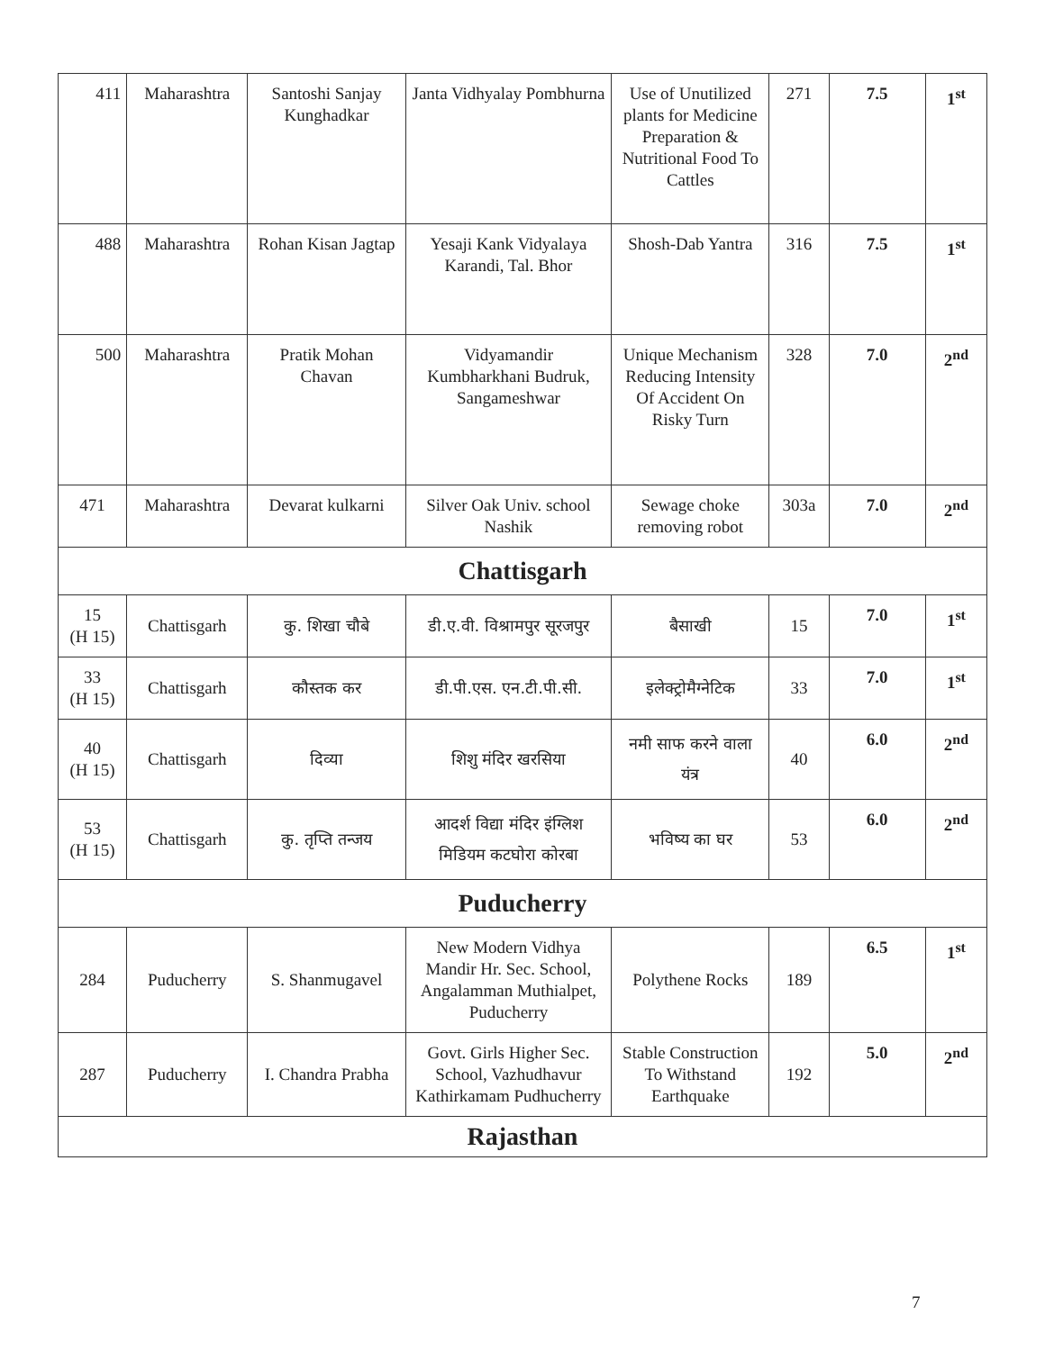| 411 | Maharashtra | Santoshi Sanjay Kunghadkar | Janta Vidhyalay Pombhurna | Use of Unutilized plants for Medicine Preparation & Nutritional Food To Cattles | 271 | 7.5 | 1<sup>st</sup> |
| 488 | Maharashtra | Rohan Kisan Jagtap | Yesaji Kank Vidyalaya Karandi, Tal. Bhor | Shosh-Dab Yantra | 316 | 7.5 | 1<sup>st</sup> |
| 500 | Maharashtra | Pratik Mohan Chavan | Vidyamandir Kumbharkhani Budruk, Sangameshwar | Unique Mechanism Reducing Intensity Of Accident On Risky Turn | 328 | 7.0 | 2<sup>nd</sup> |
| 471 | Maharashtra | Devarat kulkarni | Silver Oak Univ. school Nashik | Sewage choke removing robot | 303a | 7.0 | 2<sup>nd</sup> |
| Chattisgarh | | | | | | | |
| 15 (H 15) | Chattisgarh | कु. शिखा चौबे | डी.ए.वी. विश्रामपुर सूरजपुर | बैसाखी | 15 | 7.0 | 1<sup>st</sup> |
| 33 (H 15) | Chattisgarh | कौस्तक कर | डी.पी.एस. एन.टी.पी.सी. | इलेक्ट्रोमैग्नेटिक | 33 | 7.0 | 1<sup>st</sup> |
| 40 (H 15) | Chattisgarh | दिव्या | शिशु मंदिर खरसिया | नमी साफ करने वाला यंत्र | 40 | 6.0 | 2<sup>nd</sup> |
| 53 (H 15) | Chattisgarh | कु. तृप्ति तन्जय | आदर्श विद्या मंदिर इंग्लिश मिडियम कटघोरा कोरबा | भविष्य का घर | 53 | 6.0 | 2<sup>nd</sup> |
| Puducherry | | | | | | | |
| 284 | Puducherry | S. Shanmugavel | New Modern Vidhya Mandir Hr. Sec. School, Angalamman Muthialpet, Puducherry | Polythene Rocks | 189 | 6.5 | 1<sup>st</sup> |
| 287 | Puducherry | I. Chandra Prabha | Govt. Girls Higher Sec. School, Vazhudhavur Kathirkamam Pudhucherry | Stable Construction To Withstand Earthquake | 192 | 5.0 | 2<sup>nd</sup> |
| Rajasthan | | | | | | | |
7